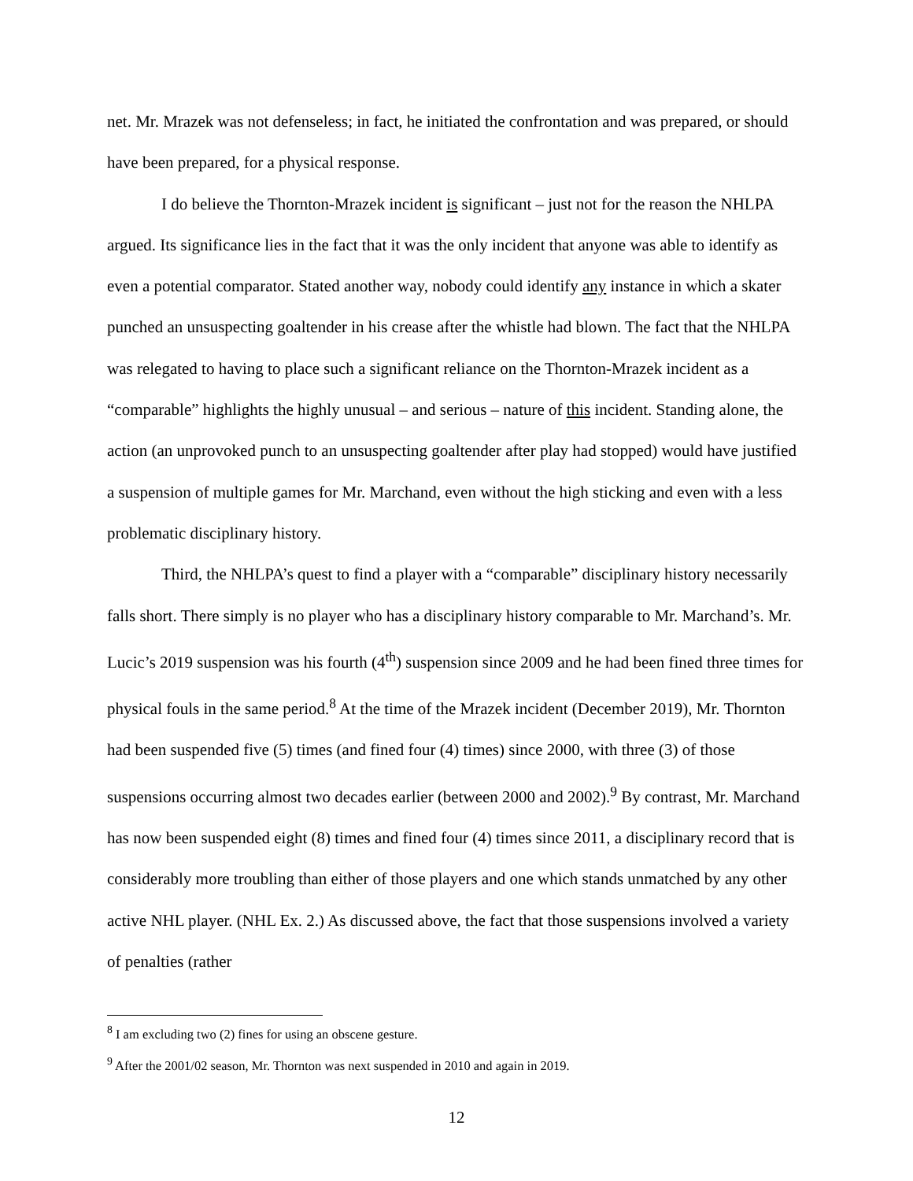net. Mr. Mrazek was not defenseless; in fact, he initiated the confrontation and was prepared, or should have been prepared, for a physical response.
I do believe the Thornton-Mrazek incident is significant – just not for the reason the NHLPA argued. Its significance lies in the fact that it was the only incident that anyone was able to identify as even a potential comparator. Stated another way, nobody could identify any instance in which a skater punched an unsuspecting goaltender in his crease after the whistle had blown. The fact that the NHLPA was relegated to having to place such a significant reliance on the Thornton-Mrazek incident as a “comparable” highlights the highly unusual – and serious – nature of this incident. Standing alone, the action (an unprovoked punch to an unsuspecting goaltender after play had stopped) would have justified a suspension of multiple games for Mr. Marchand, even without the high sticking and even with a less problematic disciplinary history.
Third, the NHLPA’s quest to find a player with a “comparable” disciplinary history necessarily falls short. There simply is no player who has a disciplinary history comparable to Mr. Marchand’s. Mr. Lucic’s 2019 suspension was his fourth (4<sup>th</sup>) suspension since 2009 and he had been fined three times for physical fouls in the same period.<sup>8</sup> At the time of the Mrazek incident (December 2019), Mr. Thornton had been suspended five (5) times (and fined four (4) times) since 2000, with three (3) of those suspensions occurring almost two decades earlier (between 2000 and 2002).<sup>9</sup> By contrast, Mr. Marchand has now been suspended eight (8) times and fined four (4) times since 2011, a disciplinary record that is considerably more troubling than either of those players and one which stands unmatched by any other active NHL player. (NHL Ex. 2.) As discussed above, the fact that those suspensions involved a variety of penalties (rather
<sup>8</sup> I am excluding two (2) fines for using an obscene gesture.
<sup>9</sup> After the 2001/02 season, Mr. Thornton was next suspended in 2010 and again in 2019.
12